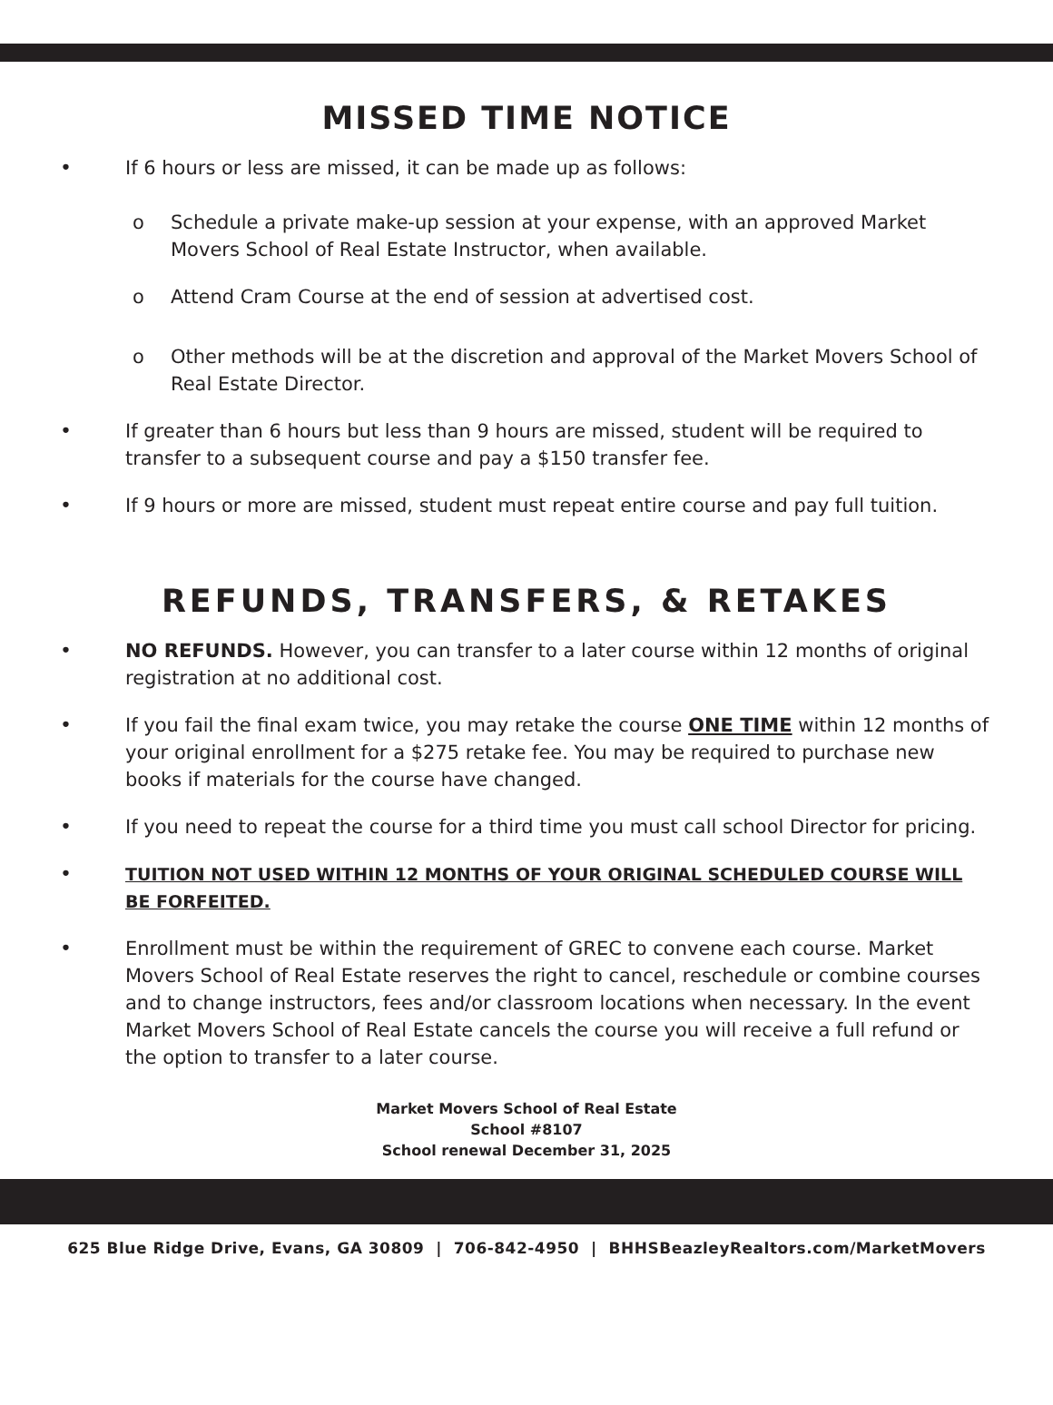MISSED TIME NOTICE
• If 6 hours or less are missed, it can be made up as follows:
o Schedule a private make-up session at your expense, with an approved Market Movers School of Real Estate Instructor, when available.
o Attend Cram Course at the end of session at advertised cost.
o Other methods will be at the discretion and approval of the Market Movers School of Real Estate Director.
• If greater than 6 hours but less than 9 hours are missed, student will be required to transfer to a subsequent course and pay a $150 transfer fee.
• If 9 hours or more are missed, student must repeat entire course and pay full tuition.
REFUNDS, TRANSFERS, & RETAKES
• NO REFUNDS. However, you can transfer to a later course within 12 months of original registration at no additional cost.
• If you fail the final exam twice, you may retake the course ONE TIME within 12 months of your original enrollment for a $275 retake fee. You may be required to purchase new books if materials for the course have changed.
• If you need to repeat the course for a third time you must call school Director for pricing.
• TUITION NOT USED WITHIN 12 MONTHS OF YOUR ORIGINAL SCHEDULED COURSE WILL BE FORFEITED.
• Enrollment must be within the requirement of GREC to convene each course. Market Movers School of Real Estate reserves the right to cancel, reschedule or combine courses and to change instructors, fees and/or classroom locations when necessary. In the event Market Movers School of Real Estate cancels the course you will receive a full refund or the option to transfer to a later course.
Market Movers School of Real Estate
School #8107
School renewal December 31, 2025
625 Blue Ridge Drive, Evans, GA 30809 | 706-842-4950 | BHHSBeazleyRealtors.com/MarketMovers